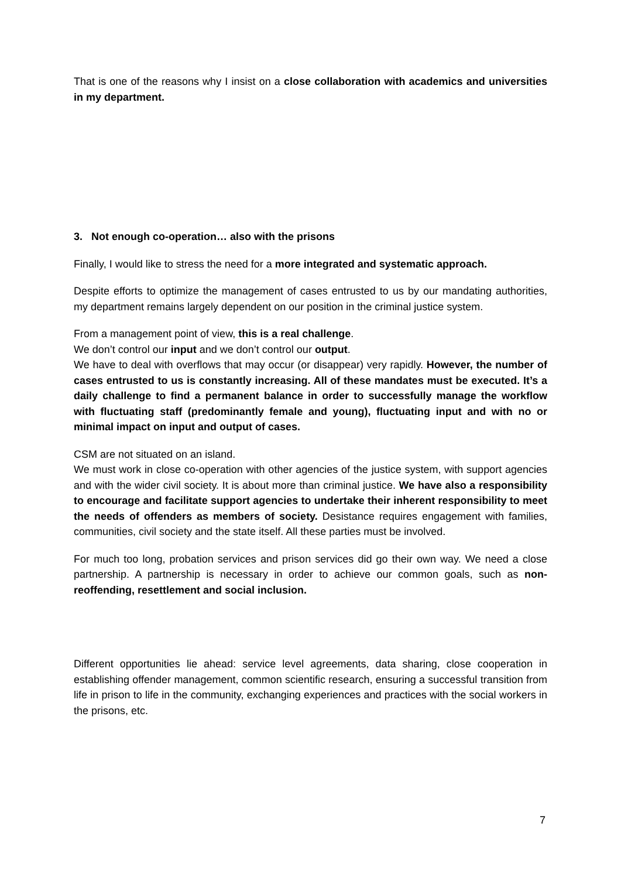That is one of the reasons why I insist on a close collaboration with academics and universities in my department.
3. Not enough co-operation… also with the prisons
Finally, I would like to stress the need for a more integrated and systematic approach.
Despite efforts to optimize the management of cases entrusted to us by our mandating authorities, my department remains largely dependent on our position in the criminal justice system.
From a management point of view, this is a real challenge.
We don’t control our input and we don’t control our output.
We have to deal with overflows that may occur (or disappear) very rapidly. However, the number of cases entrusted to us is constantly increasing. All of these mandates must be executed. It’s a daily challenge to find a permanent balance in order to successfully manage the workflow with fluctuating staff (predominantly female and young), fluctuating input and with no or minimal impact on input and output of cases.
CSM are not situated on an island.
We must work in close co-operation with other agencies of the justice system, with support agencies and with the wider civil society. It is about more than criminal justice. We have also a responsibility to encourage and facilitate support agencies to undertake their inherent responsibility to meet the needs of offenders as members of society. Desistance requires engagement with families, communities, civil society and the state itself. All these parties must be involved.
For much too long, probation services and prison services did go their own way. We need a close partnership. A partnership is necessary in order to achieve our common goals, such as non-reoffending, resettlement and social inclusion.
Different opportunities lie ahead: service level agreements, data sharing, close cooperation in establishing offender management, common scientific research, ensuring a successful transition from life in prison to life in the community, exchanging experiences and practices with the social workers in the prisons, etc.
7